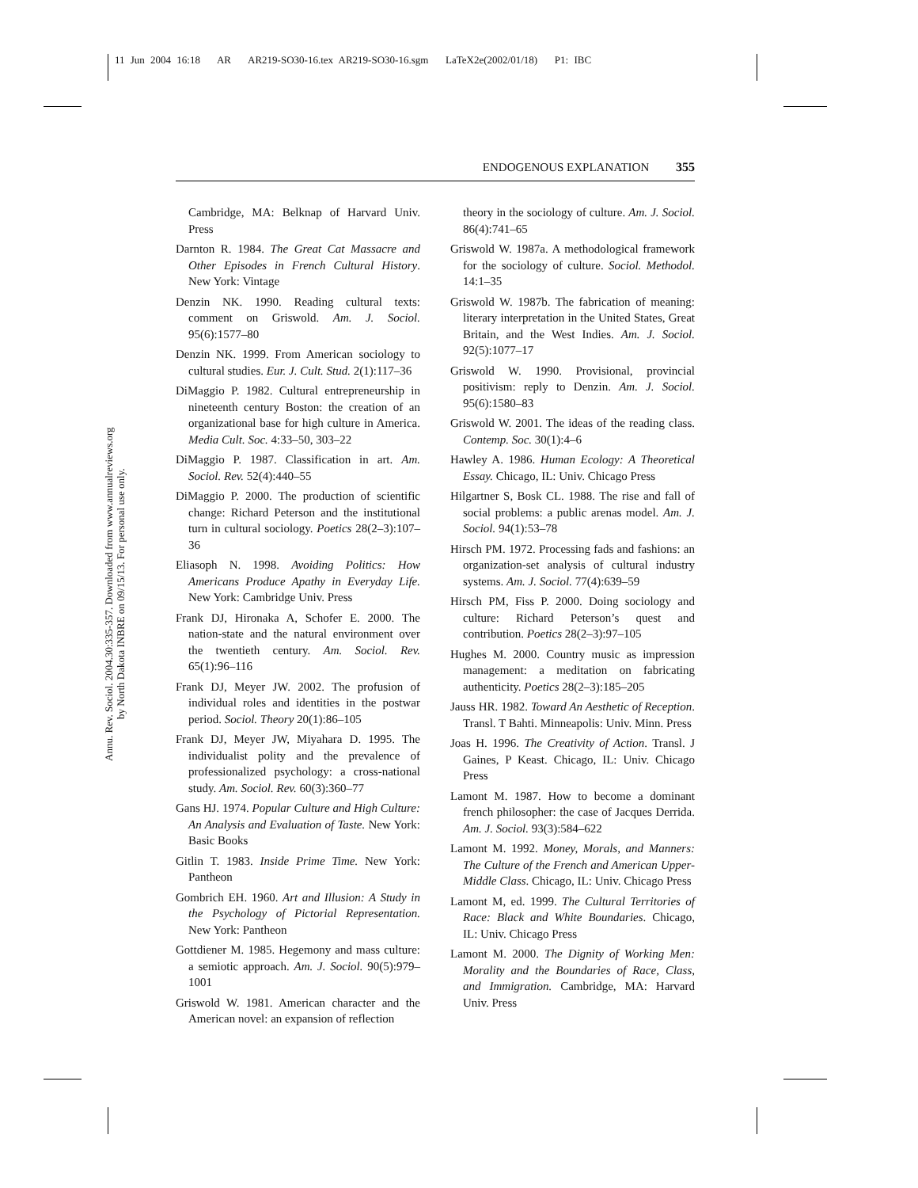11 Jun 2004 16:18 AR AR219-SO30-16.tex AR219-SO30-16.sgm LaTeX2e(2002/01/18) P1: IBC
Annu. Rev. Sociol. 2004.30:335-357. Downloaded from www.annualreviews.org
by North Dakota INBRE on 09/15/13. For personal use only.
ENDOGENOUS EXPLANATION 355
Cambridge, MA: Belknap of Harvard Univ. Press
Darnton R. 1984. The Great Cat Massacre and Other Episodes in French Cultural History. New York: Vintage
Denzin NK. 1990. Reading cultural texts: comment on Griswold. Am. J. Sociol. 95(6):1577–80
Denzin NK. 1999. From American sociology to cultural studies. Eur. J. Cult. Stud. 2(1):117–36
DiMaggio P. 1982. Cultural entrepreneurship in nineteenth century Boston: the creation of an organizational base for high culture in America. Media Cult. Soc. 4:33–50, 303–22
DiMaggio P. 1987. Classification in art. Am. Sociol. Rev. 52(4):440–55
DiMaggio P. 2000. The production of scientific change: Richard Peterson and the institutional turn in cultural sociology. Poetics 28(2–3):107–36
Eliasoph N. 1998. Avoiding Politics: How Americans Produce Apathy in Everyday Life. New York: Cambridge Univ. Press
Frank DJ, Hironaka A, Schofer E. 2000. The nation-state and the natural environment over the twentieth century. Am. Sociol. Rev. 65(1):96–116
Frank DJ, Meyer JW. 2002. The profusion of individual roles and identities in the postwar period. Sociol. Theory 20(1):86–105
Frank DJ, Meyer JW, Miyahara D. 1995. The individualist polity and the prevalence of professionalized psychology: a cross-national study. Am. Sociol. Rev. 60(3):360–77
Gans HJ. 1974. Popular Culture and High Culture: An Analysis and Evaluation of Taste. New York: Basic Books
Gitlin T. 1983. Inside Prime Time. New York: Pantheon
Gombrich EH. 1960. Art and Illusion: A Study in the Psychology of Pictorial Representation. New York: Pantheon
Gottdiener M. 1985. Hegemony and mass culture: a semiotic approach. Am. J. Sociol. 90(5):979–1001
Griswold W. 1981. American character and the American novel: an expansion of reflection
theory in the sociology of culture. Am. J. Sociol. 86(4):741–65
Griswold W. 1987a. A methodological framework for the sociology of culture. Sociol. Methodol. 14:1–35
Griswold W. 1987b. The fabrication of meaning: literary interpretation in the United States, Great Britain, and the West Indies. Am. J. Sociol. 92(5):1077–17
Griswold W. 1990. Provisional, provincial positivism: reply to Denzin. Am. J. Sociol. 95(6):1580–83
Griswold W. 2001. The ideas of the reading class. Contemp. Soc. 30(1):4–6
Hawley A. 1986. Human Ecology: A Theoretical Essay. Chicago, IL: Univ. Chicago Press
Hilgartner S, Bosk CL. 1988. The rise and fall of social problems: a public arenas model. Am. J. Sociol. 94(1):53–78
Hirsch PM. 1972. Processing fads and fashions: an organization-set analysis of cultural industry systems. Am. J. Sociol. 77(4):639–59
Hirsch PM, Fiss P. 2000. Doing sociology and culture: Richard Peterson’s quest and contribution. Poetics 28(2–3):97–105
Hughes M. 2000. Country music as impression management: a meditation on fabricating authenticity. Poetics 28(2–3):185–205
Jauss HR. 1982. Toward An Aesthetic of Reception. Transl. T Bahti. Minneapolis: Univ. Minn. Press
Joas H. 1996. The Creativity of Action. Transl. J Gaines, P Keast. Chicago, IL: Univ. Chicago Press
Lamont M. 1987. How to become a dominant french philosopher: the case of Jacques Derrida. Am. J. Sociol. 93(3):584–622
Lamont M. 1992. Money, Morals, and Manners: The Culture of the French and American Upper-Middle Class. Chicago, IL: Univ. Chicago Press
Lamont M, ed. 1999. The Cultural Territories of Race: Black and White Boundaries. Chicago, IL: Univ. Chicago Press
Lamont M. 2000. The Dignity of Working Men: Morality and the Boundaries of Race, Class, and Immigration. Cambridge, MA: Harvard Univ. Press